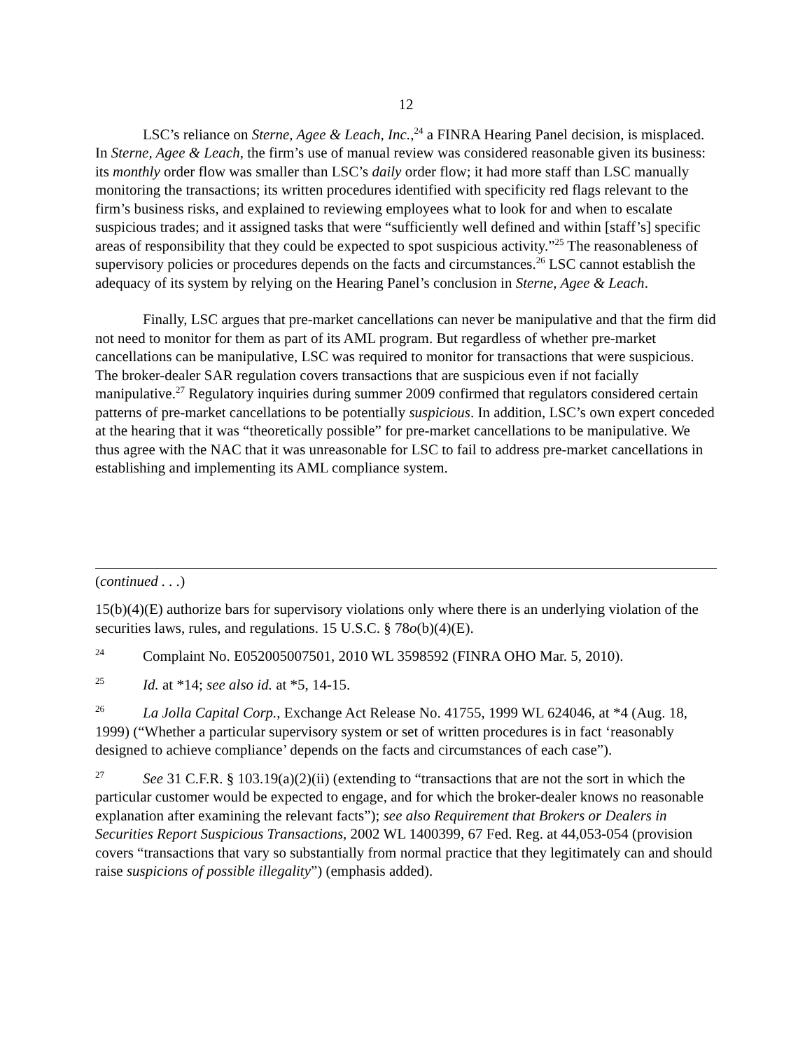12
LSC’s reliance on Sterne, Agee & Leach, Inc.,<sup>24</sup> a FINRA Hearing Panel decision, is misplaced. In Sterne, Agee & Leach, the firm’s use of manual review was considered reasonable given its business: its monthly order flow was smaller than LSC’s daily order flow; it had more staff than LSC manually monitoring the transactions; its written procedures identified with specificity red flags relevant to the firm’s business risks, and explained to reviewing employees what to look for and when to escalate suspicious trades; and it assigned tasks that were “sufficiently well defined and within [staff’s] specific areas of responsibility that they could be expected to spot suspicious activity.”<sup>25</sup> The reasonableness of supervisory policies or procedures depends on the facts and circumstances.<sup>26</sup> LSC cannot establish the adequacy of its system by relying on the Hearing Panel’s conclusion in Sterne, Agee & Leach.
Finally, LSC argues that pre-market cancellations can never be manipulative and that the firm did not need to monitor for them as part of its AML program. But regardless of whether pre-market cancellations can be manipulative, LSC was required to monitor for transactions that were suspicious. The broker-dealer SAR regulation covers transactions that are suspicious even if not facially manipulative.<sup>27</sup> Regulatory inquiries during summer 2009 confirmed that regulators considered certain patterns of pre-market cancellations to be potentially suspicious. In addition, LSC’s own expert conceded at the hearing that it was “theoretically possible” for pre-market cancellations to be manipulative. We thus agree with the NAC that it was unreasonable for LSC to fail to address pre-market cancellations in establishing and implementing its AML compliance system.
(continued . . .)
15(b)(4)(E) authorize bars for supervisory violations only where there is an underlying violation of the securities laws, rules, and regulations. 15 U.S.C. § 78o(b)(4)(E).
<sup>24</sup> Complaint No. E052005007501, 2010 WL 3598592 (FINRA OHO Mar. 5, 2010).
<sup>25</sup> Id. at *14; see also id. at *5, 14-15.
<sup>26</sup> La Jolla Capital Corp., Exchange Act Release No. 41755, 1999 WL 624046, at *4 (Aug. 18, 1999) (“Whether a particular supervisory system or set of written procedures is in fact ‘reasonably designed to achieve compliance’ depends on the facts and circumstances of each case”).
<sup>27</sup> See 31 C.F.R. § 103.19(a)(2)(ii) (extending to “transactions that are not the sort in which the particular customer would be expected to engage, and for which the broker-dealer knows no reasonable explanation after examining the relevant facts”); see also Requirement that Brokers or Dealers in Securities Report Suspicious Transactions, 2002 WL 1400399, 67 Fed. Reg. at 44,053-054 (provision covers “transactions that vary so substantially from normal practice that they legitimately can and should raise suspicions of possible illegality”) (emphasis added).